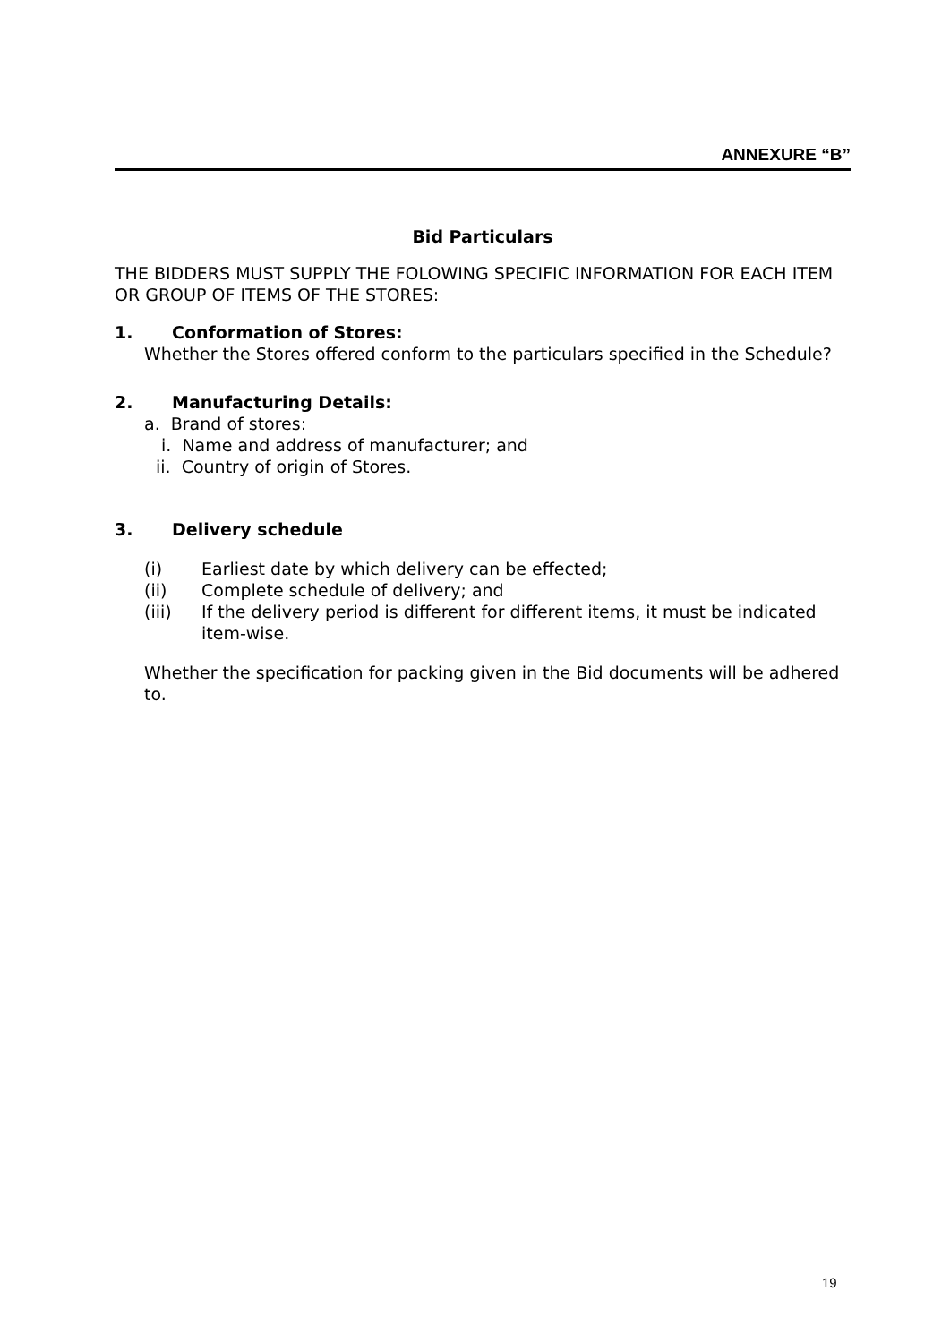ANNEXURE “B”
Bid Particulars
THE BIDDERS MUST SUPPLY THE FOLOWING SPECIFIC INFORMATION FOR EACH ITEM OR GROUP OF ITEMS OF THE STORES:
1. Conformation of Stores:
Whether the Stores offered conform to the particulars specified in the Schedule?
2. Manufacturing Details:
a. Brand of stores:
i. Name and address of manufacturer; and
ii. Country of origin of Stores.
3. Delivery schedule
(i) Earliest date by which delivery can be effected;
(ii) Complete schedule of delivery; and
(iii) If the delivery period is different for different items, it must be indicated item-wise.
Whether the specification for packing given in the Bid documents will be adhered to.
19